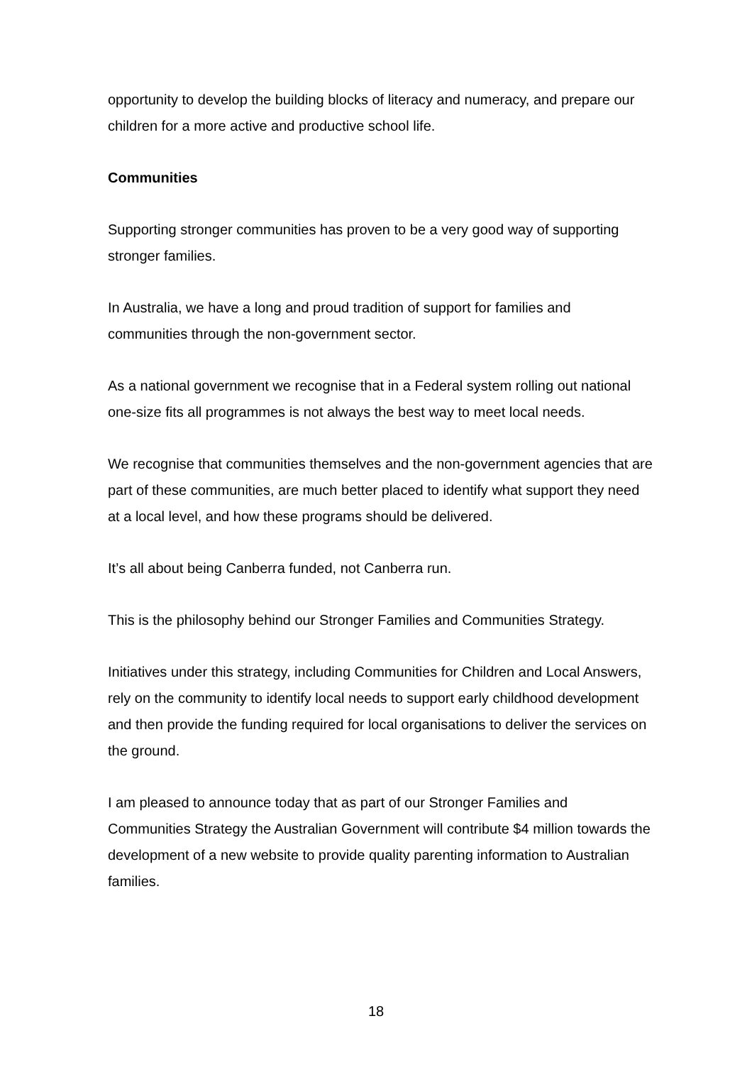opportunity to develop the building blocks of literacy and numeracy, and prepare our children for a more active and productive school life.
Communities
Supporting stronger communities has proven to be a very good way of supporting stronger families.
In Australia, we have a long and proud tradition of support for families and communities through the non-government sector.
As a national government we recognise that in a Federal system rolling out national one-size fits all programmes is not always the best way to meet local needs.
We recognise that communities themselves and the non-government agencies that are part of these communities, are much better placed to identify what support they need at a local level, and how these programs should be delivered.
It’s all about being Canberra funded, not Canberra run.
This is the philosophy behind our Stronger Families and Communities Strategy.
Initiatives under this strategy, including Communities for Children and Local Answers, rely on the community to identify local needs to support early childhood development and then provide the funding required for local organisations to deliver the services on the ground.
I am pleased to announce today that as part of our Stronger Families and Communities Strategy the Australian Government will contribute $4 million towards the development of a new website to provide quality parenting information to Australian families.
18